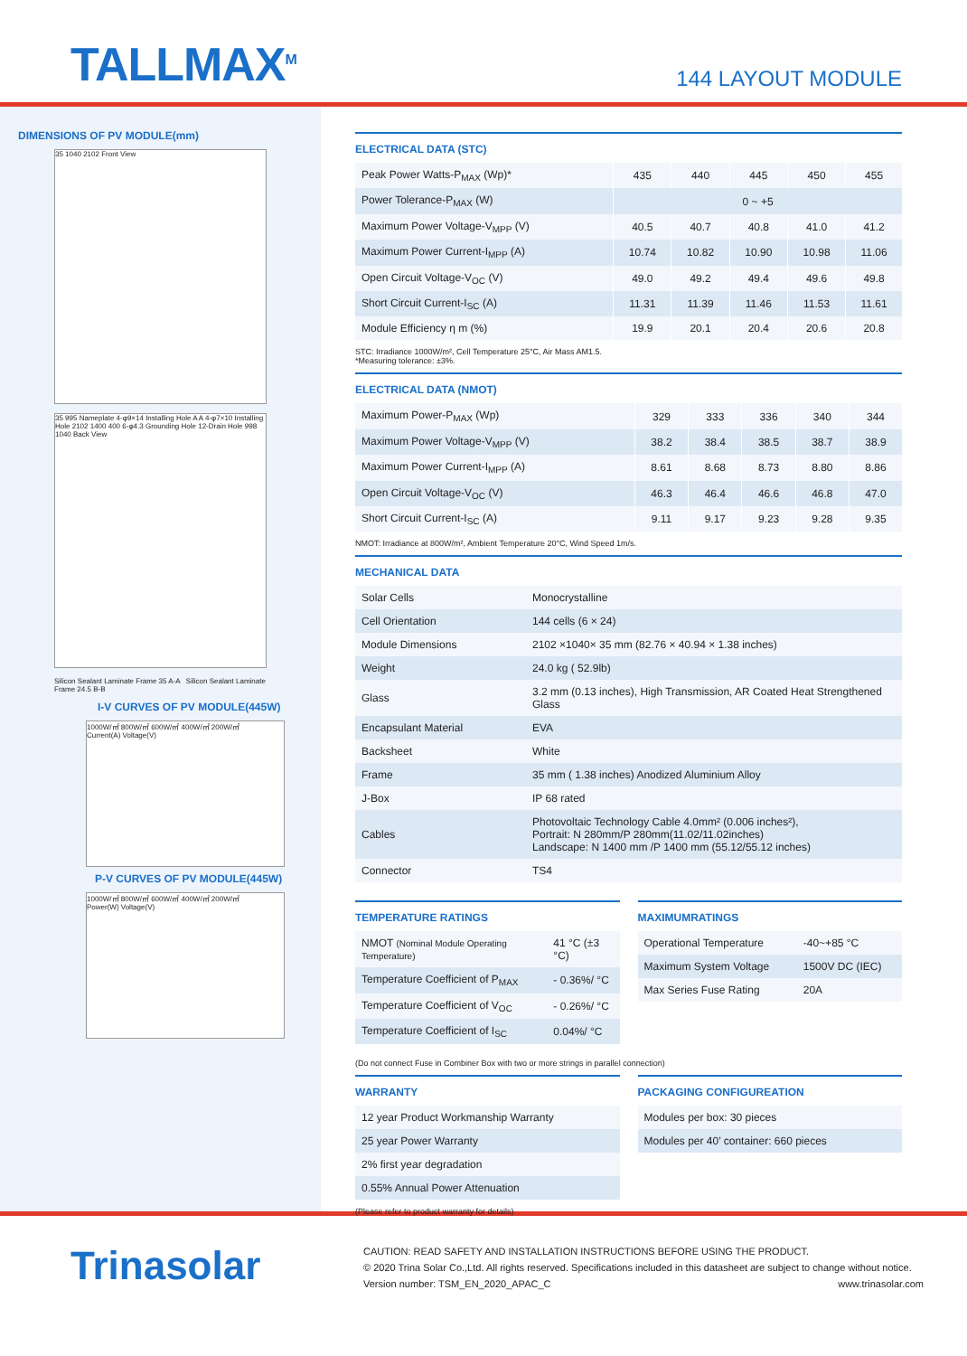TALLMAX<sup>M</sup>
144 LAYOUT MODULE
DIMENSIONS OF PV MODULE(mm)
35 1040 2102 Front View
35 995 Nameplate 4-φ9×14 Installing Hole A A 4-φ7×10 Installing Hole 2102 1400 400 6-φ4.3 Grounding Hole 12-Drain Hole 998 1040 Back View
Silicon Sealant Laminate Frame 35 A-A Silicon Sealant Laminate Frame 24.5 B-B
I-V CURVES OF PV MODULE(445W)
1000W/㎡ 800W/㎡ 600W/㎡ 400W/㎡ 200W/㎡
Current(A) Voltage(V)
P-V CURVES OF PV MODULE(445W)
1000W/㎡ 800W/㎡ 600W/㎡ 400W/㎡ 200W/㎡
Power(W) Voltage(V)
ELECTRICAL DATA (STC)
| Peak Power Watts-P<sub>MAX</sub> (Wp)* | 435 | 440 | 445 | 450 | 455 |
| Power Tolerance-P<sub>MAX</sub> (W) | 0 ~ +5 | | | | |
| Maximum Power Voltage-V<sub>MPP</sub> (V) | 40.5 | 40.7 | 40.8 | 41.0 | 41.2 |
| Maximum Power Current-I<sub>MPP</sub> (A) | 10.74 | 10.82 | 10.90 | 10.98 | 11.06 |
| Open Circuit Voltage-V<sub>OC</sub> (V) | 49.0 | 49.2 | 49.4 | 49.6 | 49.8 |
| Short Circuit Current-I<sub>SC</sub> (A) | 11.31 | 11.39 | 11.46 | 11.53 | 11.61 |
| Module Efficiency η m (%) | 19.9 | 20.1 | 20.4 | 20.6 | 20.8 |
STC: Irradiance 1000W/m², Cell Temperature 25°C, Air Mass AM1.5.
*Measuring tolerance: ±3%.
ELECTRICAL DATA (NMOT)
| Maximum Power-P<sub>MAX</sub> (Wp) | 329 | 333 | 336 | 340 | 344 |
| Maximum Power Voltage-V<sub>MPP</sub> (V) | 38.2 | 38.4 | 38.5 | 38.7 | 38.9 |
| Maximum Power Current-I<sub>MPP</sub> (A) | 8.61 | 8.68 | 8.73 | 8.80 | 8.86 |
| Open Circuit Voltage-V<sub>OC</sub> (V) | 46.3 | 46.4 | 46.6 | 46.8 | 47.0 |
| Short Circuit Current-I<sub>SC</sub> (A) | 9.11 | 9.17 | 9.23 | 9.28 | 9.35 |
NMOT: Irradiance at 800W/m², Ambient Temperature 20°C, Wind Speed 1m/s.
MECHANICAL DATA
| Solar Cells | Monocrystalline |
| Cell Orientation | 144 cells (6 × 24) |
| Module Dimensions | 2102 ×1040× 35 mm (82.76 × 40.94 × 1.38 inches) |
| Weight | 24.0 kg ( 52.9lb) |
| Glass | 3.2 mm (0.13 inches), High Transmission, AR Coated Heat Strengthened Glass |
| Encapsulant Material | EVA |
| Backsheet | White |
| Frame | 35 mm ( 1.38 inches) Anodized Aluminium Alloy |
| J-Box | IP 68 rated |
| Cables | Photovoltaic Technology Cable 4.0mm² (0.006 inches²), Portrait: N 280mm/P 280mm(11.02/11.02inches) Landscape: N 1400 mm /P 1400 mm (55.12/55.12 inches) |
| Connector | TS4 |
TEMPERATURE RATINGS
| NMOT (Nominal Module Operating Temperature) | 41 °C (±3 °C) |
| Temperature Coefficient of P<sub>MAX</sub> | - 0.36%/ °C |
| Temperature Coefficient of V<sub>OC</sub> | - 0.26%/ °C |
| Temperature Coefficient of I<sub>SC</sub> | 0.04%/ °C |
MAXIMUMRATINGS
| Operational Temperature | -40~+85 °C |
| Maximum System Voltage | 1500V DC (IEC) |
| Max Series Fuse Rating | 20A |
(Do not connect Fuse in Combiner Box with two or more strings in parallel connection)
WARRANTY
| 12 year Product Workmanship Warranty |
| 25 year Power Warranty |
| 2% first year degradation |
| 0.55% Annual Power Attenuation |
(Please refer to product warranty for details)
PACKAGING CONFIGUREATION
| Modules per box: 30 pieces |
| Modules per 40’ container: 660 pieces |
Trinasolar
CAUTION: READ SAFETY AND INSTALLATION INSTRUCTIONS BEFORE USING THE PRODUCT.
© 2020 Trina Solar Co.,Ltd. All rights reserved. Specifications included in this datasheet are subject to change without notice.
Version number: TSM_EN_2020_APAC_C www.trinasolar.com